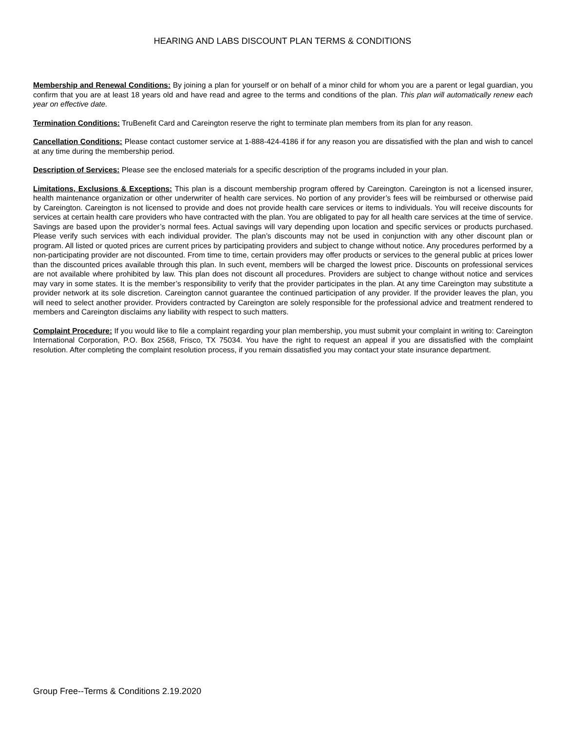HEARING AND LABS DISCOUNT PLAN TERMS & CONDITIONS
Membership and Renewal Conditions: By joining a plan for yourself or on behalf of a minor child for whom you are a parent or legal guardian, you confirm that you are at least 18 years old and have read and agree to the terms and conditions of the plan. This plan will automatically renew each year on effective date.
Termination Conditions: TruBenefit Card and Careington reserve the right to terminate plan members from its plan for any reason.
Cancellation Conditions: Please contact customer service at 1-888-424-4186 if for any reason you are dissatisfied with the plan and wish to cancel at any time during the membership period.
Description of Services: Please see the enclosed materials for a specific description of the programs included in your plan.
Limitations, Exclusions & Exceptions: This plan is a discount membership program offered by Careington. Careington is not a licensed insurer, health maintenance organization or other underwriter of health care services. No portion of any provider’s fees will be reimbursed or otherwise paid by Careington. Careington is not licensed to provide and does not provide health care services or items to individuals. You will receive discounts for services at certain health care providers who have contracted with the plan. You are obligated to pay for all health care services at the time of service. Savings are based upon the provider’s normal fees. Actual savings will vary depending upon location and specific services or products purchased. Please verify such services with each individual provider. The plan’s discounts may not be used in conjunction with any other discount plan or program. All listed or quoted prices are current prices by participating providers and subject to change without notice. Any procedures performed by a non-participating provider are not discounted. From time to time, certain providers may offer products or services to the general public at prices lower than the discounted prices available through this plan. In such event, members will be charged the lowest price. Discounts on professional services are not available where prohibited by law. This plan does not discount all procedures. Providers are subject to change without notice and services may vary in some states. It is the member’s responsibility to verify that the provider participates in the plan. At any time Careington may substitute a provider network at its sole discretion. Careington cannot guarantee the continued participation of any provider. If the provider leaves the plan, you will need to select another provider. Providers contracted by Careington are solely responsible for the professional advice and treatment rendered to members and Careington disclaims any liability with respect to such matters.
Complaint Procedure: If you would like to file a complaint regarding your plan membership, you must submit your complaint in writing to: Careington International Corporation, P.O. Box 2568, Frisco, TX 75034. You have the right to request an appeal if you are dissatisfied with the complaint resolution. After completing the complaint resolution process, if you remain dissatisfied you may contact your state insurance department.
Group Free--Terms & Conditions 2.19.2020